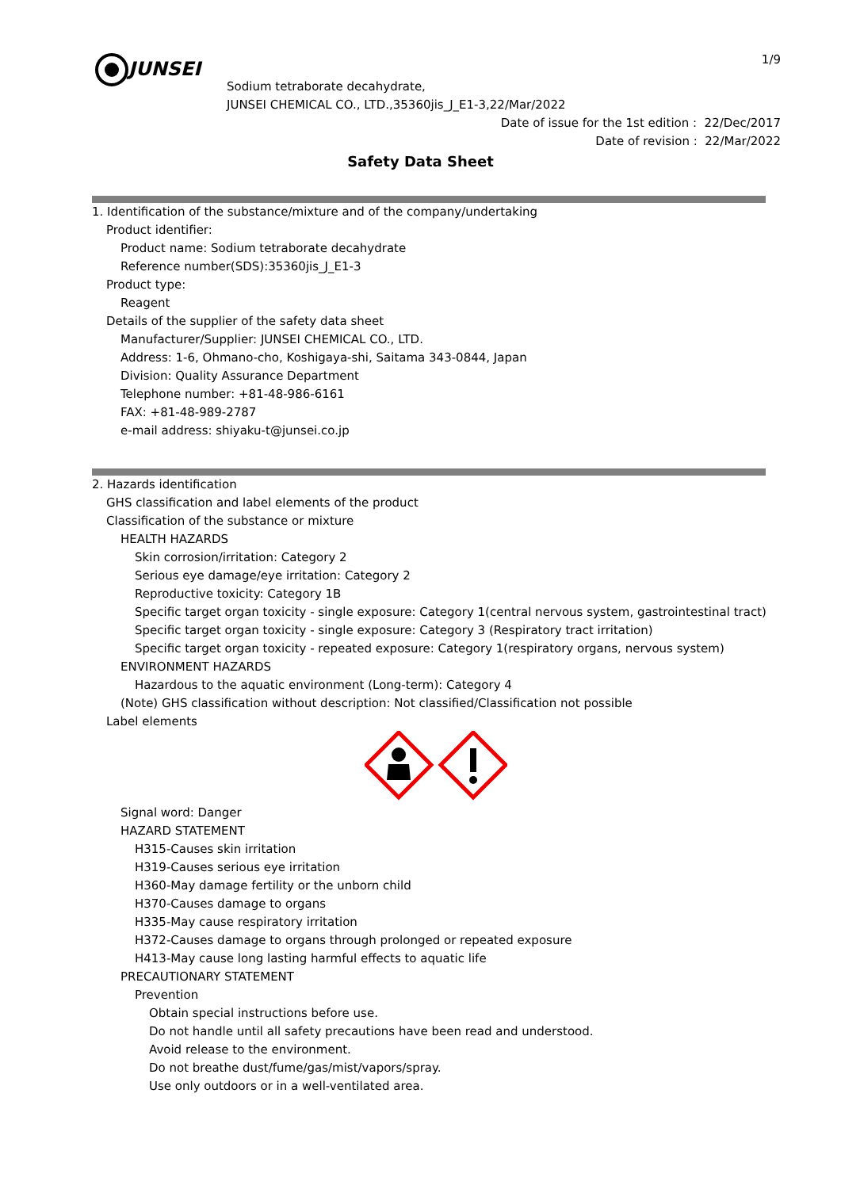JUNSEI
1/9
Sodium tetraborate decahydrate,
JUNSEI CHEMICAL CO., LTD.,35360jis_J_E1-3,22/Mar/2022
Date of issue for the 1st edition : 22/Dec/2017
Date of revision : 22/Mar/2022
Safety Data Sheet
1. Identification of the substance/mixture and of the company/undertaking
Product identifier:
Product name: Sodium tetraborate decahydrate
Reference number(SDS):35360jis_J_E1-3
Product type:
Reagent
Details of the supplier of the safety data sheet
Manufacturer/Supplier: JUNSEI CHEMICAL CO., LTD.
Address: 1-6, Ohmano-cho, Koshigaya-shi, Saitama 343-0844, Japan
Division: Quality Assurance Department
Telephone number: +81-48-986-6161
FAX: +81-48-989-2787
e-mail address: shiyaku-t@junsei.co.jp
2. Hazards identification
GHS classification and label elements of the product
Classification of the substance or mixture
HEALTH HAZARDS
Skin corrosion/irritation: Category 2
Serious eye damage/eye irritation: Category 2
Reproductive toxicity: Category 1B
Specific target organ toxicity - single exposure: Category 1(central nervous system, gastrointestinal tract)
Specific target organ toxicity - single exposure: Category 3 (Respiratory tract irritation)
Specific target organ toxicity - repeated exposure: Category 1(respiratory organs, nervous system)
ENVIRONMENT HAZARDS
Hazardous to the aquatic environment (Long-term): Category 4
(Note) GHS classification without description: Not classified/Classification not possible
Label elements
Signal word: Danger
HAZARD STATEMENT
H315-Causes skin irritation
H319-Causes serious eye irritation
H360-May damage fertility or the unborn child
H370-Causes damage to organs
H335-May cause respiratory irritation
H372-Causes damage to organs through prolonged or repeated exposure
H413-May cause long lasting harmful effects to aquatic life
PRECAUTIONARY STATEMENT
Prevention
Obtain special instructions before use.
Do not handle until all safety precautions have been read and understood.
Avoid release to the environment.
Do not breathe dust/fume/gas/mist/vapors/spray.
Use only outdoors or in a well-ventilated area.